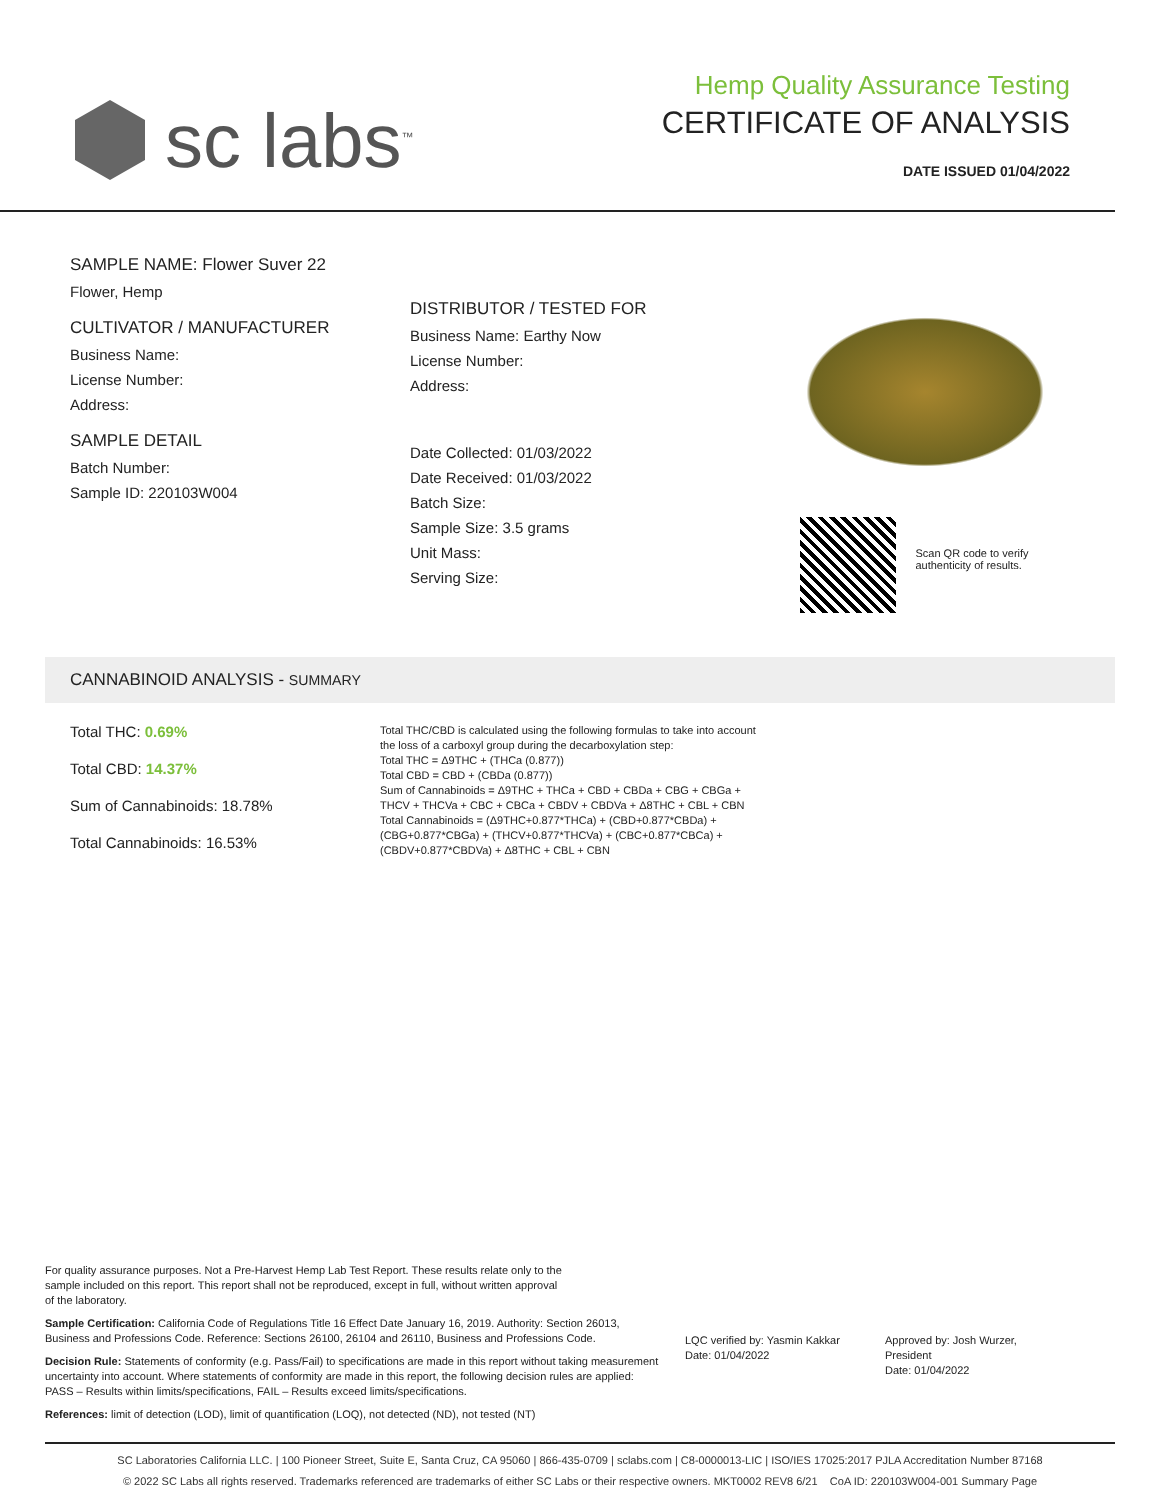sc labs<sup>™</sup>
Hemp Quality Assurance Testing
CERTIFICATE OF ANALYSIS
DATE ISSUED 01/04/2022
SAMPLE NAME: Flower Suver 22
Flower, Hemp
CULTIVATOR / MANUFACTURER
Business Name:
License Number:
Address:
SAMPLE DETAIL
Batch Number:
Sample ID: 220103W004
DISTRIBUTOR / TESTED FOR
Business Name: Earthy Now
License Number:
Address:
Date Collected: 01/03/2022
Date Received: 01/03/2022
Batch Size:
Sample Size: 3.5 grams
Unit Mass:
Serving Size:
Scan QR code to verify authenticity of results.
CANNABINOID ANALYSIS - SUMMARY
Total THC: 0.69%
Total CBD: 14.37%
Sum of Cannabinoids: 18.78%
Total Cannabinoids: 16.53%
Total THC/CBD is calculated using the following formulas to take into account the loss of a carboxyl group during the decarboxylation step:
Total THC = Δ9THC + (THCa (0.877))
Total CBD = CBD + (CBDa (0.877))
Sum of Cannabinoids = Δ9THC + THCa + CBD + CBDa + CBG + CBGa + THCV + THCVa + CBC + CBCa + CBDV + CBDVa + Δ8THC + CBL + CBN
Total Cannabinoids = (Δ9THC+0.877*THCa) + (CBD+0.877*CBDa) + (CBG+0.877*CBGa) + (THCV+0.877*THCVa) + (CBC+0.877*CBCa) + (CBDV+0.877*CBDVa) + Δ8THC + CBL + CBN
For quality assurance purposes. Not a Pre-Harvest Hemp Lab Test Report. These results relate only to the sample included on this report. This report shall not be reproduced, except in full, without written approval of the laboratory.
Sample Certification: California Code of Regulations Title 16 Effect Date January 16, 2019. Authority: Section 26013, Business and Professions Code. Reference: Sections 26100, 26104 and 26110, Business and Professions Code.
Decision Rule: Statements of conformity (e.g. Pass/Fail) to specifications are made in this report without taking measurement uncertainty into account. Where statements of conformity are made in this report, the following decision rules are applied: PASS – Results within limits/specifications, FAIL – Results exceed limits/specifications.
References: limit of detection (LOD), limit of quantification (LOQ), not detected (ND), not tested (NT)
LQC verified by: Yasmin Kakkar
Date: 01/04/2022
Approved by: Josh Wurzer, President
Date: 01/04/2022
SC Laboratories California LLC. | 100 Pioneer Street, Suite E, Santa Cruz, CA 95060 | 866-435-0709 | sclabs.com | C8-0000013-LIC | ISO/IES 17025:2017 PJLA Accreditation Number 87168
© 2022 SC Labs all rights reserved. Trademarks referenced are trademarks of either SC Labs or their respective owners. MKT0002 REV8 6/21 CoA ID: 220103W004-001 Summary Page